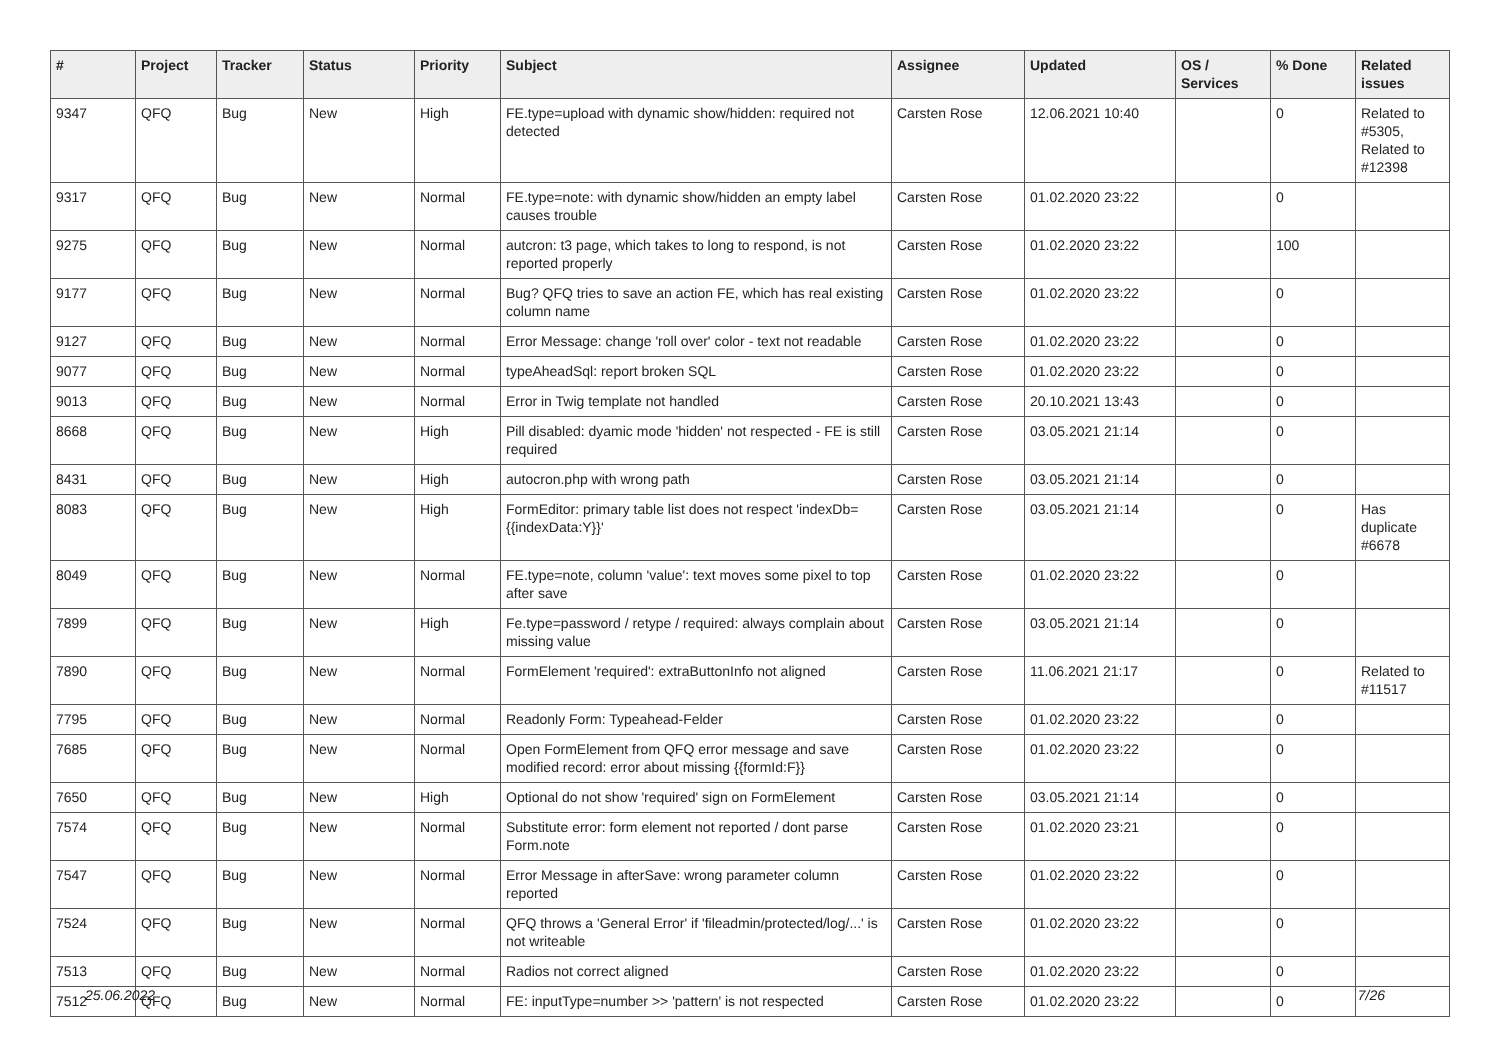| # | Project | Tracker | Status | Priority | Subject | Assignee | Updated | OS / Services | % Done | Related issues |
| --- | --- | --- | --- | --- | --- | --- | --- | --- | --- | --- |
| 9347 | QFQ | Bug | New | High | FE.type=upload with dynamic show/hidden: required not detected | Carsten Rose | 12.06.2021 10:40 | | 0 | Related to #5305, Related to #12398 |
| 9317 | QFQ | Bug | New | Normal | FE.type=note: with dynamic show/hidden an empty label causes trouble | Carsten Rose | 01.02.2020 23:22 | | 0 | |
| 9275 | QFQ | Bug | New | Normal | autcron: t3 page, which takes to long to respond, is not reported properly | Carsten Rose | 01.02.2020 23:22 | | 100 | |
| 9177 | QFQ | Bug | New | Normal | Bug? QFQ tries to save an action FE, which has real existing column name | Carsten Rose | 01.02.2020 23:22 | | 0 | |
| 9127 | QFQ | Bug | New | Normal | Error Message: change 'roll over' color - text not readable | Carsten Rose | 01.02.2020 23:22 | | 0 | |
| 9077 | QFQ | Bug | New | Normal | typeAheadSql: report broken SQL | Carsten Rose | 01.02.2020 23:22 | | 0 | |
| 9013 | QFQ | Bug | New | Normal | Error in Twig template not handled | Carsten Rose | 20.10.2021 13:43 | | 0 | |
| 8668 | QFQ | Bug | New | High | Pill disabled: dyamic mode 'hidden' not respected - FE is still required | Carsten Rose | 03.05.2021 21:14 | | 0 | |
| 8431 | QFQ | Bug | New | High | autocron.php with wrong path | Carsten Rose | 03.05.2021 21:14 | | 0 | |
| 8083 | QFQ | Bug | New | High | FormEditor: primary table list does not respect 'indexDb={{indexData:Y}}' | Carsten Rose | 03.05.2021 21:14 | | 0 | Has duplicate #6678 |
| 8049 | QFQ | Bug | New | Normal | FE.type=note, column 'value': text moves some pixel to top after save | Carsten Rose | 01.02.2020 23:22 | | 0 | |
| 7899 | QFQ | Bug | New | High | Fe.type=password / retype / required: always complain about missing value | Carsten Rose | 03.05.2021 21:14 | | 0 | |
| 7890 | QFQ | Bug | New | Normal | FormElement 'required': extraButtonInfo not aligned | Carsten Rose | 11.06.2021 21:17 | | 0 | Related to #11517 |
| 7795 | QFQ | Bug | New | Normal | Readonly Form: Typeahead-Felder | Carsten Rose | 01.02.2020 23:22 | | 0 | |
| 7685 | QFQ | Bug | New | Normal | Open FormElement from QFQ error message and save modified record: error about missing {{formId:F}} | Carsten Rose | 01.02.2020 23:22 | | 0 | |
| 7650 | QFQ | Bug | New | High | Optional do not show 'required' sign on FormElement | Carsten Rose | 03.05.2021 21:14 | | 0 | |
| 7574 | QFQ | Bug | New | Normal | Substitute error: form element not reported / dont parse Form.note | Carsten Rose | 01.02.2020 23:21 | | 0 | |
| 7547 | QFQ | Bug | New | Normal | Error Message in afterSave: wrong parameter column reported | Carsten Rose | 01.02.2020 23:22 | | 0 | |
| 7524 | QFQ | Bug | New | Normal | QFQ throws a 'General Error' if 'fileadmin/protected/log/...' is not writeable | Carsten Rose | 01.02.2020 23:22 | | 0 | |
| 7513 | QFQ | Bug | New | Normal | Radios not correct aligned | Carsten Rose | 01.02.2020 23:22 | | 0 | |
| 7512 | QFQ | Bug | New | Normal | FE: inputType=number >> 'pattern' is not respected | Carsten Rose | 01.02.2020 23:22 | | 0 | |
25.06.2022 7/26